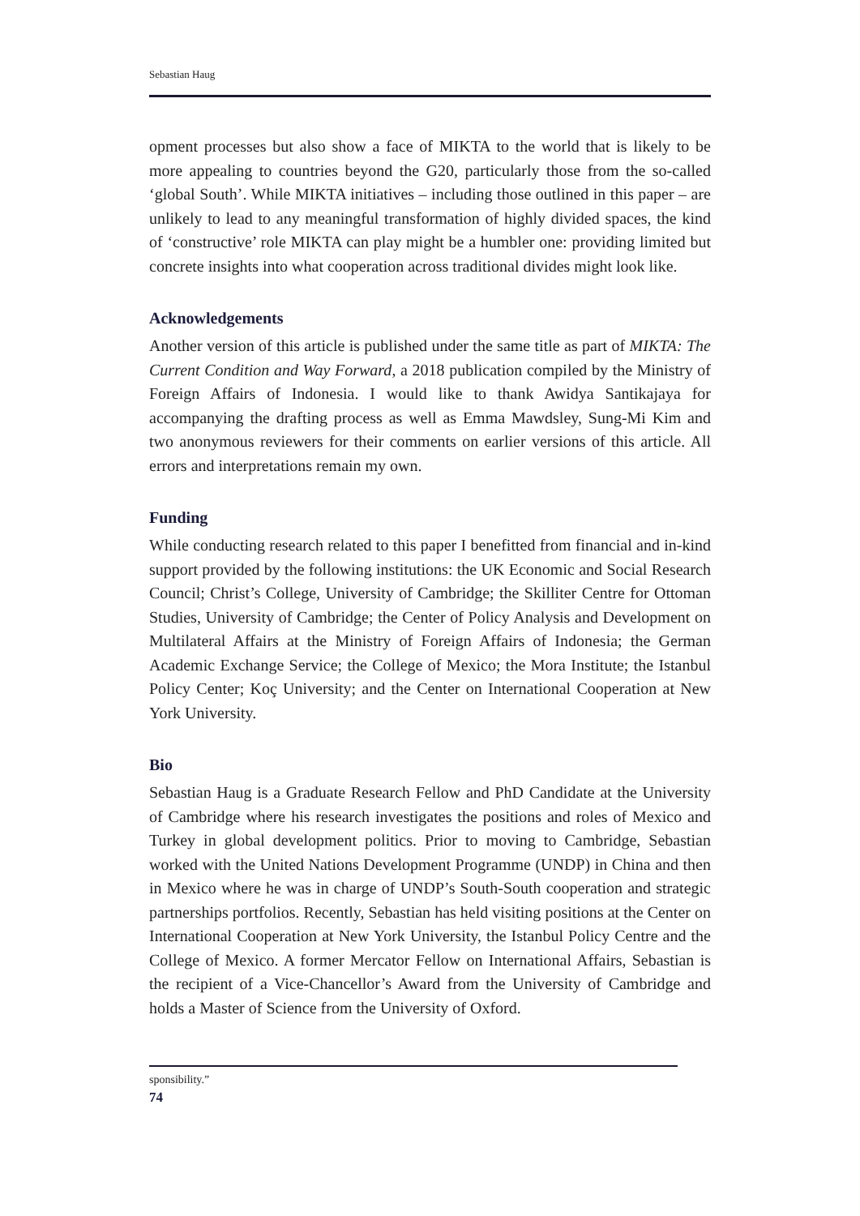Sebastian Haug
opment processes but also show a face of MIKTA to the world that is likely to be more appealing to countries beyond the G20, particularly those from the so-called ‘global South’. While MIKTA initiatives – including those outlined in this paper – are unlikely to lead to any meaningful transformation of highly divided spaces, the kind of ‘constructive’ role MIKTA can play might be a humbler one: providing limited but concrete insights into what cooperation across traditional divides might look like.
Acknowledgements
Another version of this article is published under the same title as part of MIKTA: The Current Condition and Way Forward, a 2018 publication compiled by the Ministry of Foreign Affairs of Indonesia. I would like to thank Awidya Santikajaya for accompanying the drafting process as well as Emma Mawdsley, Sung-Mi Kim and two anonymous reviewers for their comments on earlier versions of this article. All errors and interpretations remain my own.
Funding
While conducting research related to this paper I benefitted from financial and in-kind support provided by the following institutions: the UK Economic and Social Research Council; Christ’s College, University of Cambridge; the Skilliter Centre for Ottoman Studies, University of Cambridge; the Center of Policy Analysis and Development on Multilateral Affairs at the Ministry of Foreign Affairs of Indonesia; the German Academic Exchange Service; the College of Mexico; the Mora Institute; the Istanbul Policy Center; Koç University; and the Center on International Cooperation at New York University.
Bio
Sebastian Haug is a Graduate Research Fellow and PhD Candidate at the University of Cambridge where his research investigates the positions and roles of Mexico and Turkey in global development politics. Prior to moving to Cambridge, Sebastian worked with the United Nations Development Programme (UNDP) in China and then in Mexico where he was in charge of UNDP’s South-South cooperation and strategic partnerships portfolios. Recently, Sebastian has held visiting positions at the Center on International Cooperation at New York University, the Istanbul Policy Centre and the College of Mexico. A former Mercator Fellow on International Affairs, Sebastian is the recipient of a Vice-Chancellor’s Award from the University of Cambridge and holds a Master of Science from the University of Oxford.
sponsibility.”
74